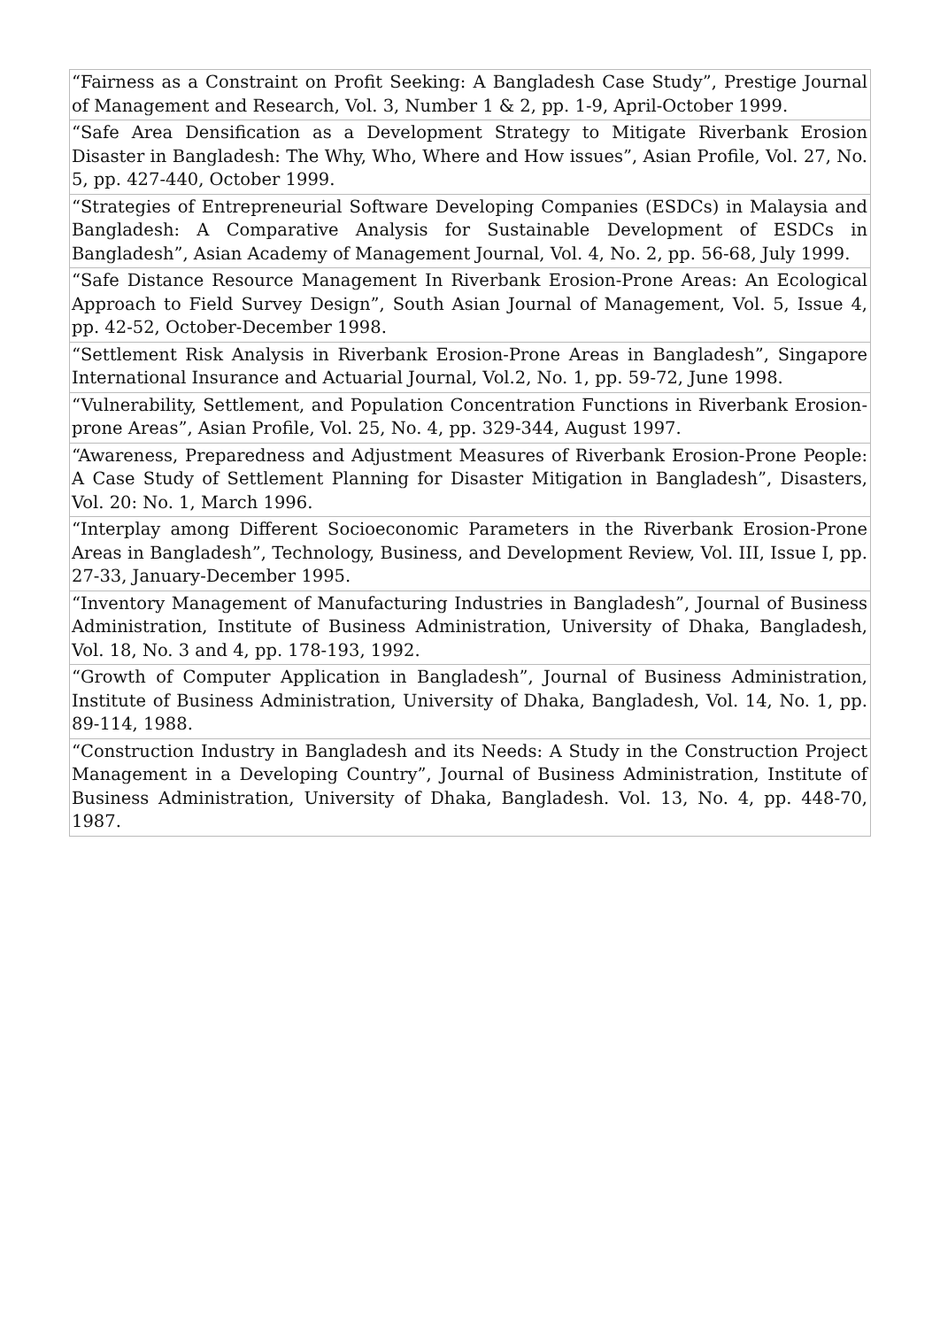| “Fairness as a Constraint on Profit Seeking: A Bangladesh Case Study”, Prestige Journal of Management and Research, Vol. 3, Number 1 & 2, pp. 1-9, April-October 1999. |
| “Safe Area Densification as a Development Strategy to Mitigate Riverbank Erosion Disaster in Bangladesh: The Why, Who, Where and How issues”, Asian Profile, Vol. 27, No. 5, pp. 427-440, October 1999. |
| “Strategies of Entrepreneurial Software Developing Companies (ESDCs) in Malaysia and Bangladesh: A Comparative Analysis for Sustainable Development of ESDCs in Bangladesh”, Asian Academy of Management Journal, Vol. 4, No. 2, pp. 56-68, July 1999. |
| “Safe Distance Resource Management In Riverbank Erosion-Prone Areas: An Ecological Approach to Field Survey Design”, South Asian Journal of Management, Vol. 5, Issue 4, pp. 42-52, October-December 1998. |
| “Settlement Risk Analysis in Riverbank Erosion-Prone Areas in Bangladesh”, Singapore International Insurance and Actuarial Journal, Vol.2, No. 1, pp. 59-72, June 1998. |
| “Vulnerability, Settlement, and Population Concentration Functions in Riverbank Erosion-prone Areas”, Asian Profile, Vol. 25, No. 4, pp. 329-344, August 1997. |
| “Awareness, Preparedness and Adjustment Measures of Riverbank Erosion-Prone People: A Case Study of Settlement Planning for Disaster Mitigation in Bangladesh”, Disasters, Vol. 20: No. 1, March 1996. |
| “Interplay among Different Socioeconomic Parameters in the Riverbank Erosion-Prone Areas in Bangladesh”, Technology, Business, and Development Review, Vol. III, Issue I, pp. 27-33, January-December 1995. |
| “Inventory Management of Manufacturing Industries in Bangladesh”, Journal of Business Administration, Institute of Business Administration, University of Dhaka, Bangladesh, Vol. 18, No. 3 and 4, pp. 178-193, 1992. |
| “Growth of Computer Application in Bangladesh”, Journal of Business Administration, Institute of Business Administration, University of Dhaka, Bangladesh, Vol. 14, No. 1, pp. 89-114, 1988. |
| “Construction Industry in Bangladesh and its Needs: A Study in the Construction Project Management in a Developing Country”, Journal of Business Administration, Institute of Business Administration, University of Dhaka, Bangladesh. Vol. 13, No. 4, pp. 448-70, 1987. |